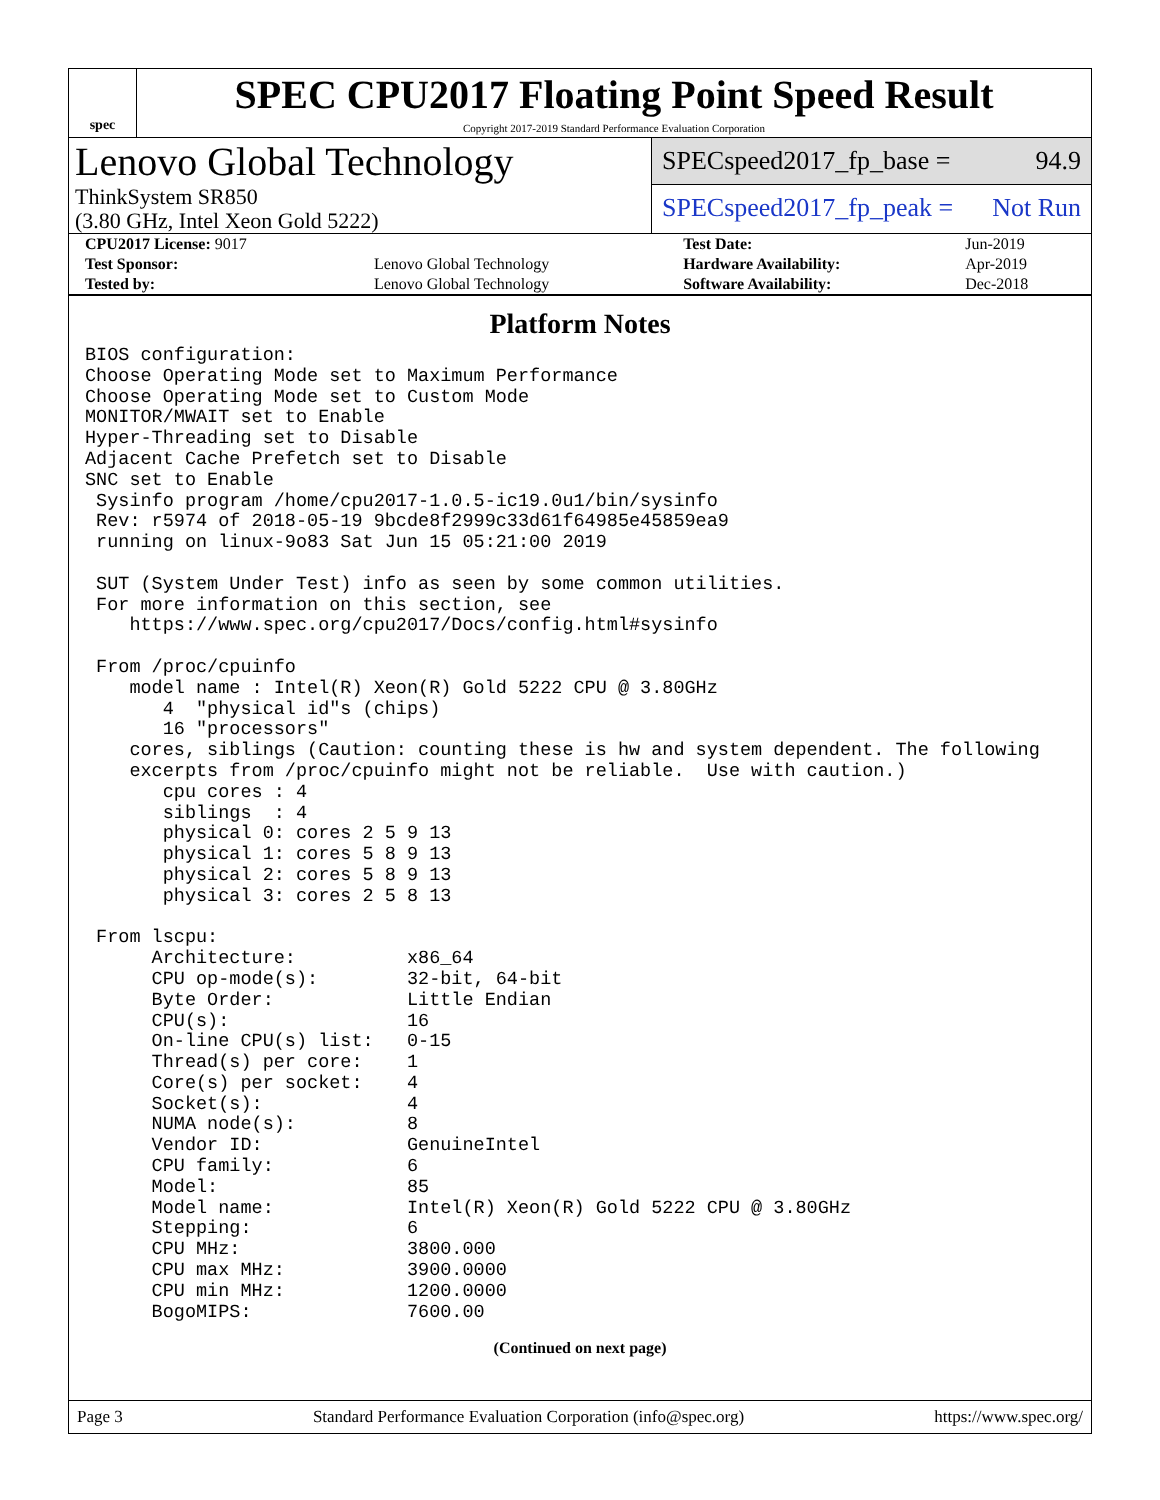spec
SPEC CPU2017 Floating Point Speed Result
Copyright 2017-2019 Standard Performance Evaluation Corporation
Lenovo Global Technology
ThinkSystem SR850
(3.80 GHz, Intel Xeon Gold 5222)
SPECspeed2017_fp_base = 94.9
SPECspeed2017_fp_peak = Not Run
| CPU2017 License: 9017 | | Test Date: | Jun-2019 |
| Test Sponsor: | Lenovo Global Technology | Hardware Availability: | Apr-2019 |
| Tested by: | Lenovo Global Technology | Software Availability: | Dec-2018 |
Platform Notes
BIOS configuration:
Choose Operating Mode set to Maximum Performance
Choose Operating Mode set to Custom Mode
MONITOR/MWAIT set to Enable
Hyper-Threading set to Disable
Adjacent Cache Prefetch set to Disable
SNC set to Enable
 Sysinfo program /home/cpu2017-1.0.5-ic19.0u1/bin/sysinfo
 Rev: r5974 of 2018-05-19 9bcde8f2999c33d61f64985e45859ea9
 running on linux-9o83 Sat Jun 15 05:21:00 2019

 SUT (System Under Test) info as seen by some common utilities.
 For more information on this section, see
    https://www.spec.org/cpu2017/Docs/config.html#sysinfo

 From /proc/cpuinfo
    model name : Intel(R) Xeon(R) Gold 5222 CPU @ 3.80GHz
       4  "physical id"s (chips)
       16 "processors"
    cores, siblings (Caution: counting these is hw and system dependent. The following
    excerpts from /proc/cpuinfo might not be reliable.  Use with caution.)
       cpu cores : 4
       siblings  : 4
       physical 0: cores 2 5 9 13
       physical 1: cores 5 8 9 13
       physical 2: cores 5 8 9 13
       physical 3: cores 2 5 8 13

 From lscpu:
      Architecture:          x86_64
      CPU op-mode(s):        32-bit, 64-bit
      Byte Order:            Little Endian
      CPU(s):                16
      On-line CPU(s) list:   0-15
      Thread(s) per core:    1
      Core(s) per socket:    4
      Socket(s):             4
      NUMA node(s):          8
      Vendor ID:             GenuineIntel
      CPU family:            6
      Model:                 85
      Model name:            Intel(R) Xeon(R) Gold 5222 CPU @ 3.80GHz
      Stepping:              6
      CPU MHz:               3800.000
      CPU max MHz:           3900.0000
      CPU min MHz:           1200.0000
      BogoMIPS:              7600.00
(Continued on next page)
Page 3 Standard Performance Evaluation Corporation (info@spec.org) https://www.spec.org/